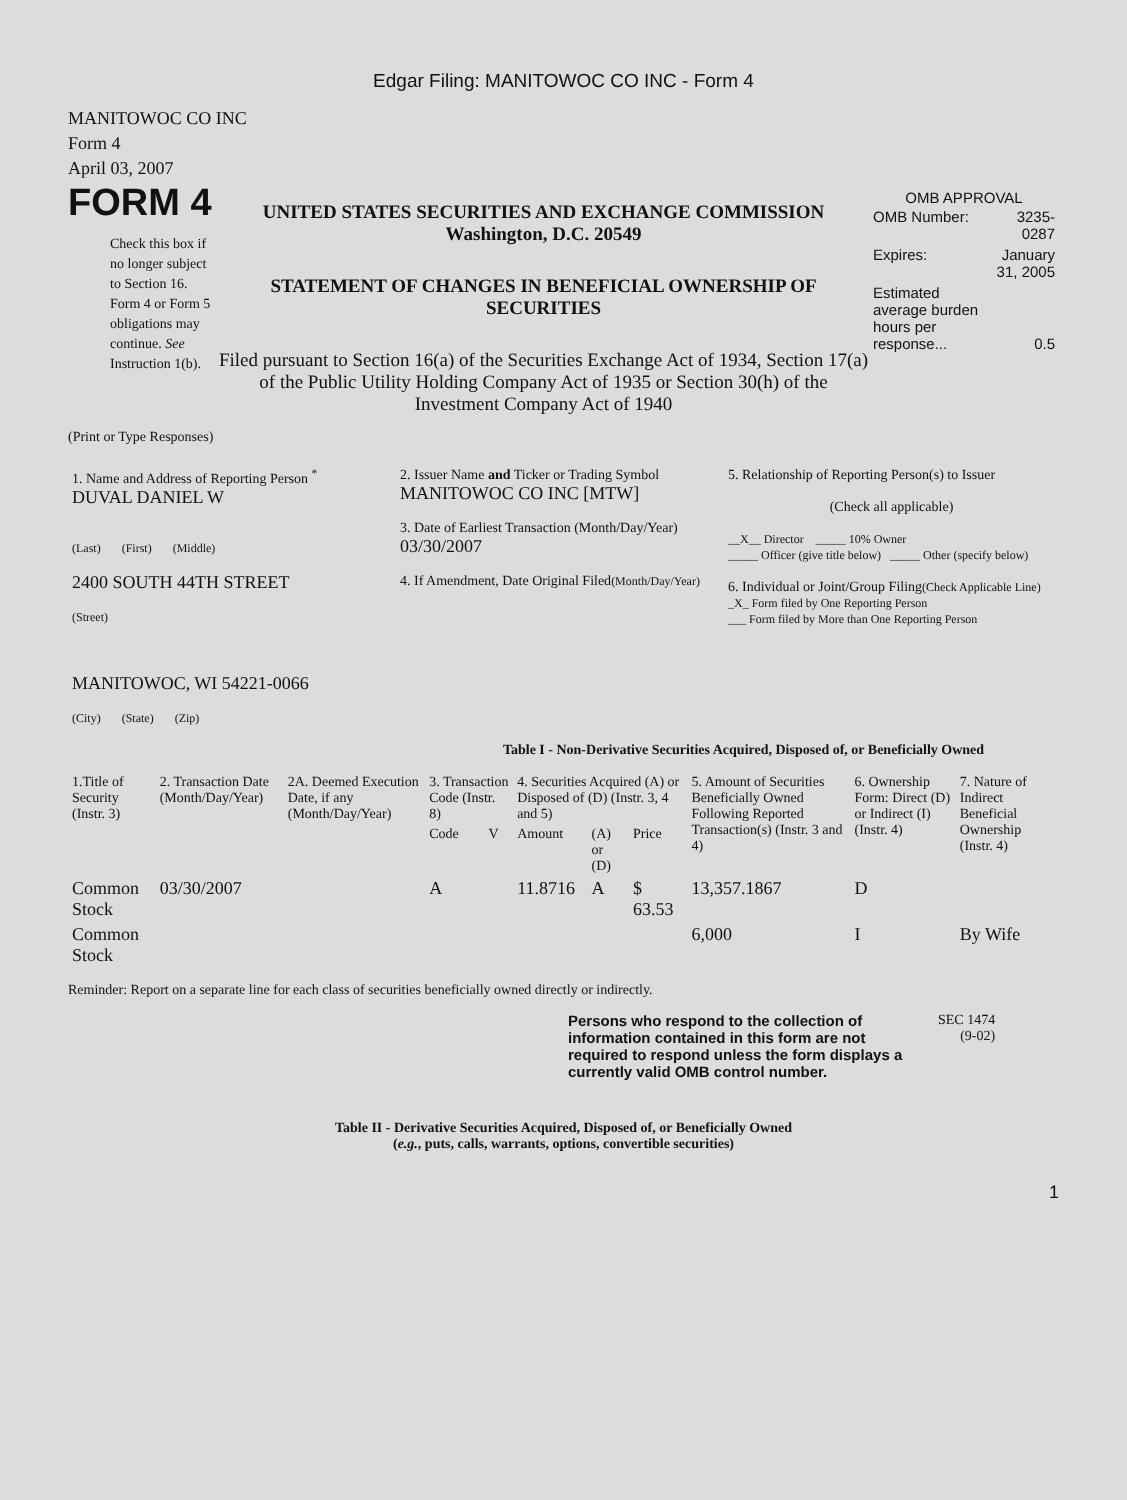Edgar Filing: MANITOWOC CO INC - Form 4
MANITOWOC CO INC
Form 4
April 03, 2007
FORM 4
Check this box if no longer subject to Section 16. Form 4 or Form 5 obligations may continue. See Instruction 1(b).
UNITED STATES SECURITIES AND EXCHANGE COMMISSION
Washington, D.C. 20549
STATEMENT OF CHANGES IN BENEFICIAL OWNERSHIP OF SECURITIES
Filed pursuant to Section 16(a) of the Securities Exchange Act of 1934, Section 17(a) of the Public Utility Holding Company Act of 1935 or Section 30(h) of the Investment Company Act of 1940
OMB APPROVAL
| OMB Number: | 3235-0287 |
| Expires: | January 31, 2005 |
| Estimated average burden hours per response... | 0.5 |
(Print or Type Responses)
| 1. Name and Address of Reporting Person <sup>*</sup> DUVAL DANIEL W (Last) (First) (Middle) 2400 SOUTH 44TH STREET (Street) MANITOWOC, WI 54221-0066 (City) (State) (Zip) | 2. Issuer Name and Ticker or Trading Symbol MANITOWOC CO INC [MTW] 3. Date of Earliest Transaction (Month/Day/Year) 03/30/2007 4. If Amendment, Date Original Filed (Month/Day/Year) | 5. Relationship of Reporting Person(s) to Issuer (Check all applicable) __X__ Director _____ 10% Owner _____ Officer (give title below) _____ Other (specify below) 6. Individual or Joint/Group Filing (Check Applicable Line) _X_ Form filed by One Reporting Person ___ Form filed by More than One Reporting Person |
Table I - Non-Derivative Securities Acquired, Disposed of, or Beneficially Owned
| 1.Title of Security (Instr. 3) | 2. Transaction Date (Month/Day/Year) | 2A. Deemed Execution Date, if any (Month/Day/Year) | 3. Transaction Code (Instr. 8) | | 4. Securities Acquired (A) or Disposed of (D) (Instr. 3, 4 and 5) | | | 5. Amount of Securities Beneficially Owned Following Reported Transaction(s) (Instr. 3 and 4) | 6. Ownership Form: Direct (D) or Indirect (I) (Instr. 4) | 7. Nature of Indirect Beneficial Ownership (Instr. 4) |
| --- | --- | --- | --- | --- | --- | --- | --- | --- | --- | --- |
| | | | Code | V | Amount | (A) or (D) | Price | | | |
| Common Stock | 03/30/2007 | | A | | 11.8716 | A | $ 63.53 | 13,357.1867 | D | |
| Common Stock | | | | | | | | 6,000 | I | By Wife |
Reminder: Report on a separate line for each class of securities beneficially owned directly or indirectly.
Persons who respond to the collection of information contained in this form are not required to respond unless the form displays a currently valid OMB control number.
SEC 1474
(9-02)
Table II - Derivative Securities Acquired, Disposed of, or Beneficially Owned
(e.g., puts, calls, warrants, options, convertible securities)
1